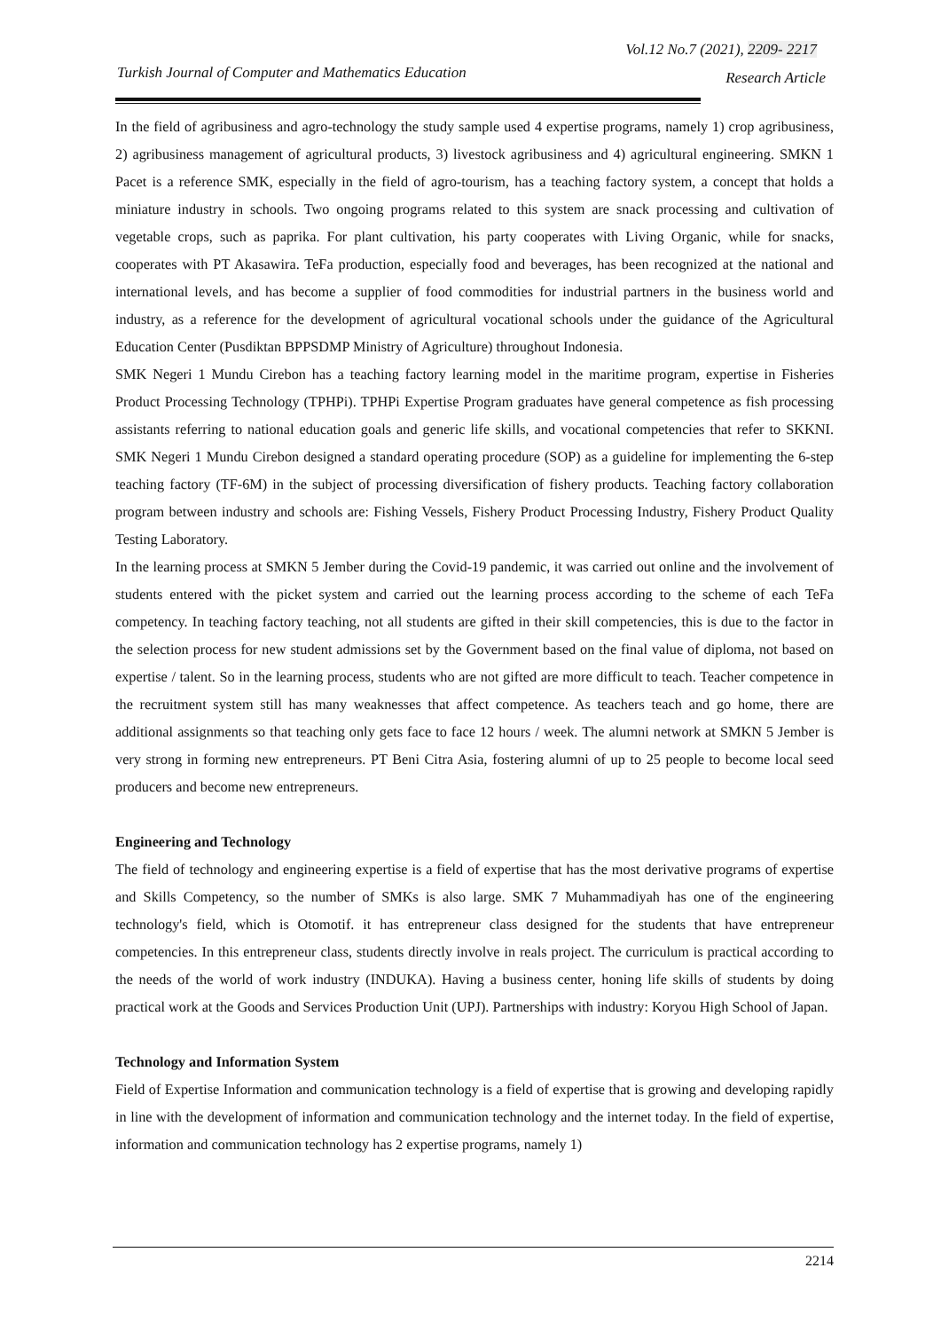Vol.12 No.7 (2021), 2209- 2217
Turkish Journal of Computer and Mathematics Education
Research Article
In the field of agribusiness and agro-technology the study sample used 4 expertise programs, namely 1) crop agribusiness, 2) agribusiness management of agricultural products, 3) livestock agribusiness and 4) agricultural engineering. SMKN 1 Pacet is a reference SMK, especially in the field of agro-tourism, has a teaching factory system, a concept that holds a miniature industry in schools. Two ongoing programs related to this system are snack processing and cultivation of vegetable crops, such as paprika. For plant cultivation, his party cooperates with Living Organic, while for snacks, cooperates with PT Akasawira. TeFa production, especially food and beverages, has been recognized at the national and international levels, and has become a supplier of food commodities for industrial partners in the business world and industry, as a reference for the development of agricultural vocational schools under the guidance of the Agricultural Education Center (Pusdiktan BPPSDMP Ministry of Agriculture) throughout Indonesia.
SMK Negeri 1 Mundu Cirebon has a teaching factory learning model in the maritime program, expertise in Fisheries Product Processing Technology (TPHPi). TPHPi Expertise Program graduates have general competence as fish processing assistants referring to national education goals and generic life skills, and vocational competencies that refer to SKKNI. SMK Negeri 1 Mundu Cirebon designed a standard operating procedure (SOP) as a guideline for implementing the 6-step teaching factory (TF-6M) in the subject of processing diversification of fishery products. Teaching factory collaboration program between industry and schools are: Fishing Vessels, Fishery Product Processing Industry, Fishery Product Quality Testing Laboratory.
In the learning process at SMKN 5 Jember during the Covid-19 pandemic, it was carried out online and the involvement of students entered with the picket system and carried out the learning process according to the scheme of each TeFa competency. In teaching factory teaching, not all students are gifted in their skill competencies, this is due to the factor in the selection process for new student admissions set by the Government based on the final value of diploma, not based on expertise / talent. So in the learning process, students who are not gifted are more difficult to teach. Teacher competence in the recruitment system still has many weaknesses that affect competence. As teachers teach and go home, there are additional assignments so that teaching only gets face to face 12 hours / week. The alumni network at SMKN 5 Jember is very strong in forming new entrepreneurs. PT Beni Citra Asia, fostering alumni of up to 25 people to become local seed producers and become new entrepreneurs.
Engineering and Technology
The field of technology and engineering expertise is a field of expertise that has the most derivative programs of expertise and Skills Competency, so the number of SMKs is also large. SMK 7 Muhammadiyah has one of the engineering technology's field, which is Otomotif. it has entrepreneur class designed for the students that have entrepreneur competencies. In this entrepreneur class, students directly involve in reals project. The curriculum is practical according to the needs of the world of work industry (INDUKA). Having a business center, honing life skills of students by doing practical work at the Goods and Services Production Unit (UPJ). Partnerships with industry: Koryou High School of Japan.
Technology and Information System
Field of Expertise Information and communication technology is a field of expertise that is growing and developing rapidly in line with the development of information and communication technology and the internet today. In the field of expertise, information and communication technology has 2 expertise programs, namely 1)
2214